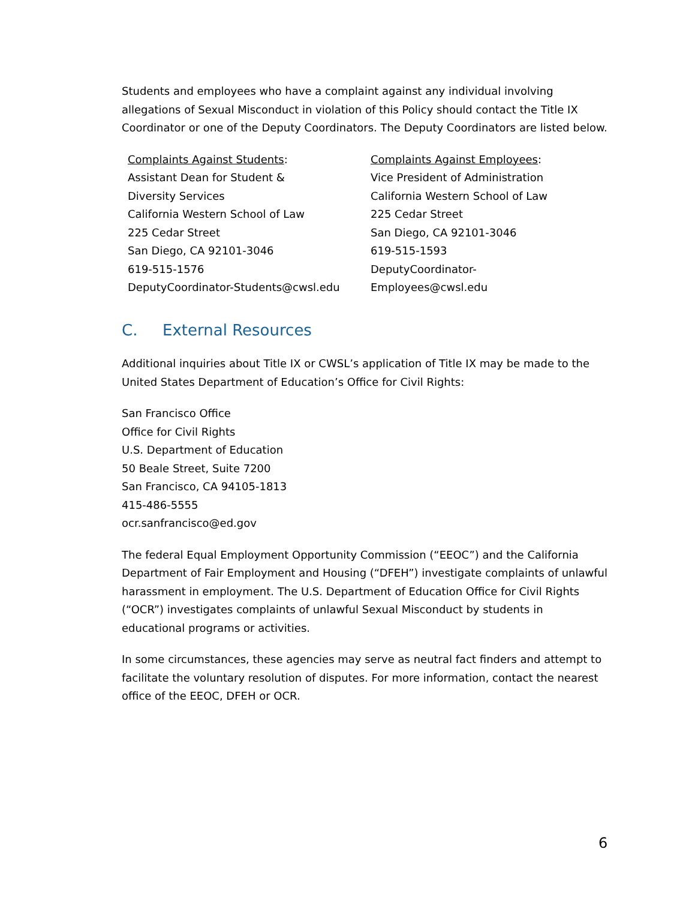Students and employees who have a complaint against any individual involving allegations of Sexual Misconduct in violation of this Policy should contact the Title IX Coordinator or one of the Deputy Coordinators. The Deputy Coordinators are listed below.
Complaints Against Students:
Assistant Dean for Student &
Diversity Services
California Western School of Law
225 Cedar Street
San Diego, CA 92101-3046
619-515-1576
DeputyCoordinator-Students@cwsl.edu
Complaints Against Employees:
Vice President of Administration
California Western School of Law
225 Cedar Street
San Diego, CA 92101-3046
619-515-1593
DeputyCoordinator-
Employees@cwsl.edu
C. External Resources
Additional inquiries about Title IX or CWSL’s application of Title IX may be made to the United States Department of Education’s Office for Civil Rights:
San Francisco Office
Office for Civil Rights
U.S. Department of Education
50 Beale Street, Suite 7200
San Francisco, CA 94105-1813
415-486-5555
ocr.sanfrancisco@ed.gov
The federal Equal Employment Opportunity Commission (“EEOC”) and the California Department of Fair Employment and Housing (“DFEH”) investigate complaints of unlawful harassment in employment. The U.S. Department of Education Office for Civil Rights (“OCR”) investigates complaints of unlawful Sexual Misconduct by students in educational programs or activities.
In some circumstances, these agencies may serve as neutral fact finders and attempt to facilitate the voluntary resolution of disputes. For more information, contact the nearest office of the EEOC, DFEH or OCR.
6